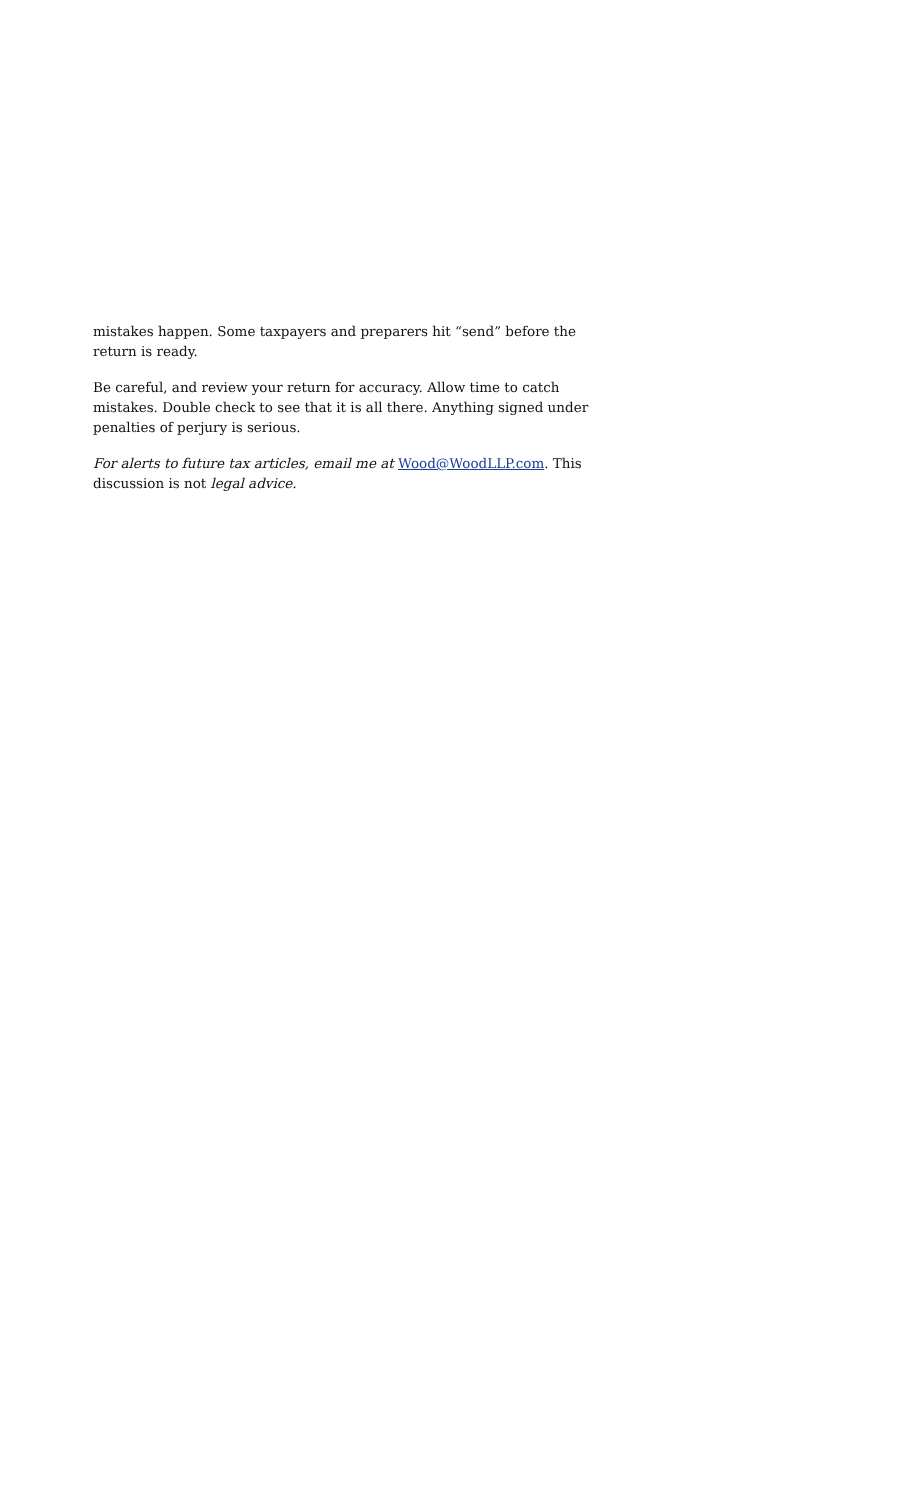mistakes happen. Some taxpayers and preparers hit “send” before the return is ready.
Be careful, and review your return for accuracy. Allow time to catch mistakes. Double check to see that it is all there. Anything signed under penalties of perjury is serious.
For alerts to future tax articles, email me at Wood@WoodLLP.com. This discussion is not legal advice.